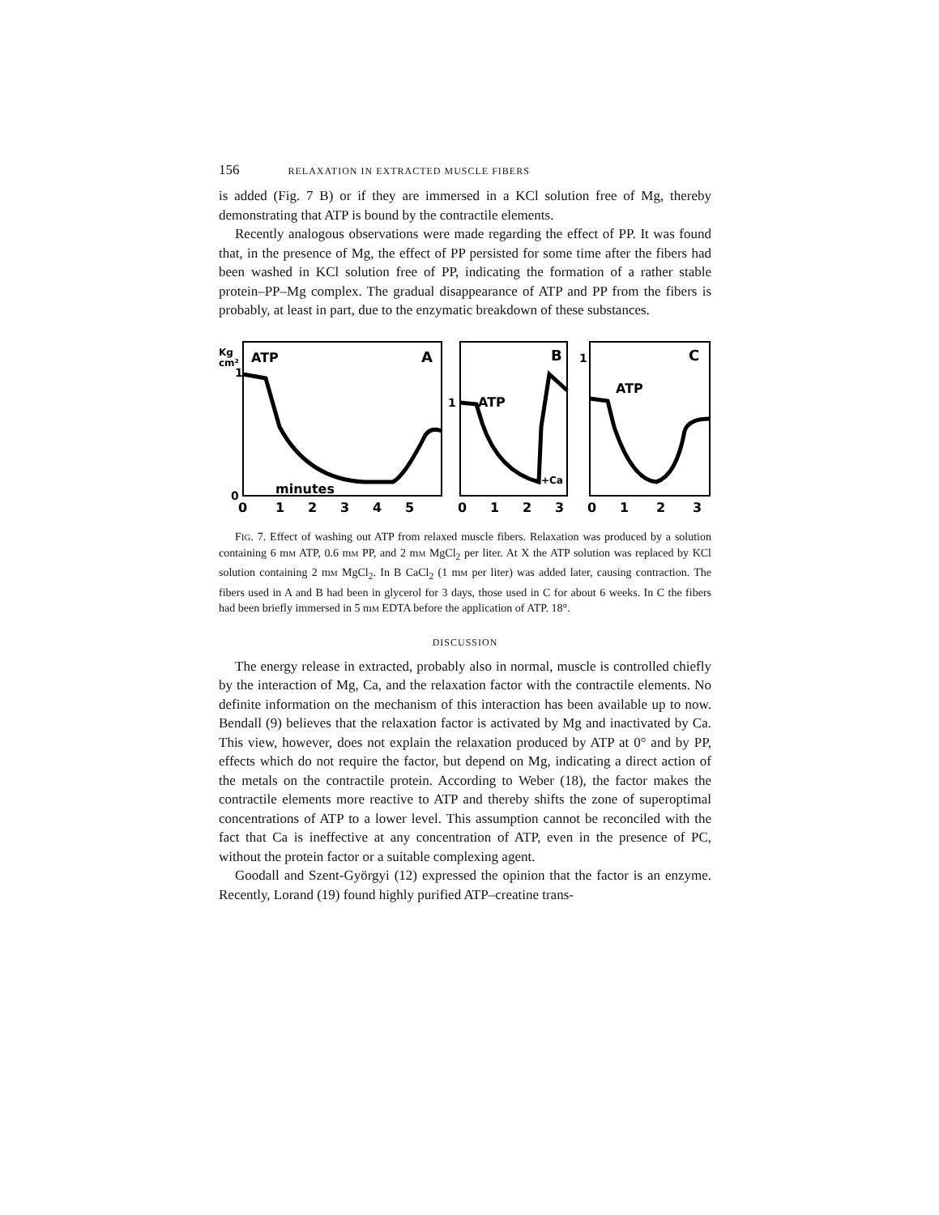156 RELAXATION IN EXTRACTED MUSCLE FIBERS
is added (Fig. 7 B) or if they are immersed in a KCl solution free of Mg, thereby demonstrating that ATP is bound by the contractile elements.
Recently analogous observations were made regarding the effect of PP. It was found that, in the presence of Mg, the effect of PP persisted for some time after the fibers had been washed in KCl solution free of PP, indicating the formation of a rather stable protein–PP–Mg complex. The gradual disappearance of ATP and PP from the fibers is probably, at least in part, due to the enzymatic breakdown of these substances.
Kg
cm²
ATP
A
B
C
ATP
ATP
+Ca
minutes
1
1
1
0
0
1
2
3
4
5
0
1
2
3
0
1
2
3
FIG. 7. Effect of washing out ATP from relaxed muscle fibers. Relaxation was produced by a solution containing 6 mM ATP, 0.6 mM PP, and 2 mM MgCl<sub>2</sub> per liter. At X the ATP solution was replaced by KCl solution containing 2 mM MgCl<sub>2</sub>. In B CaCl<sub>2</sub> (1 mM per liter) was added later, causing contraction. The fibers used in A and B had been in glycerol for 3 days, those used in C for about 6 weeks. In C the fibers had been briefly immersed in 5 mM EDTA before the application of ATP. 18°.
DISCUSSION
The energy release in extracted, probably also in normal, muscle is controlled chiefly by the interaction of Mg, Ca, and the relaxation factor with the contractile elements. No definite information on the mechanism of this interaction has been available up to now. Bendall (9) believes that the relaxation factor is activated by Mg and inactivated by Ca. This view, however, does not explain the relaxation produced by ATP at 0° and by PP, effects which do not require the factor, but depend on Mg, indicating a direct action of the metals on the contractile protein. According to Weber (18), the factor makes the contractile elements more reactive to ATP and thereby shifts the zone of superoptimal concentrations of ATP to a lower level. This assumption cannot be reconciled with the fact that Ca is ineffective at any concentration of ATP, even in the presence of PC, without the protein factor or a suitable complexing agent.
Goodall and Szent-Györgyi (12) expressed the opinion that the factor is an enzyme. Recently, Lorand (19) found highly purified ATP–creatine trans-